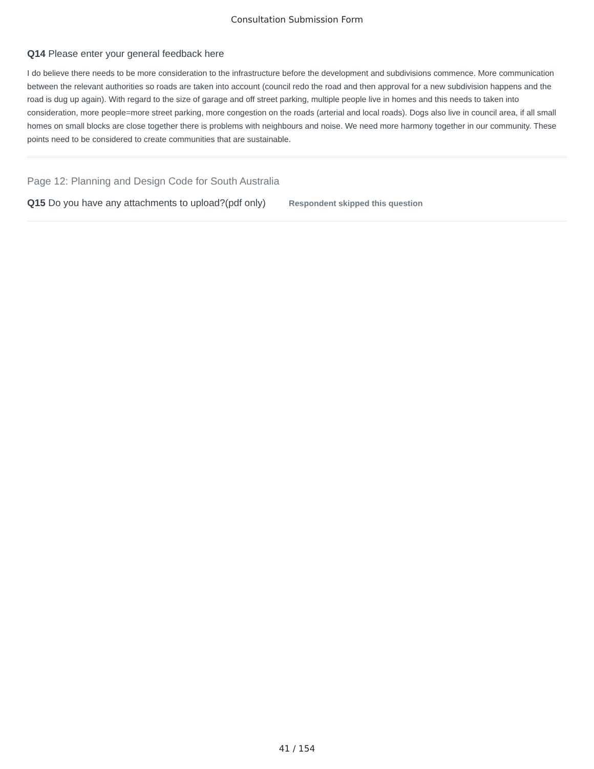Consultation Submission Form
Q14 Please enter your general feedback here
I do believe there needs to be more consideration to the infrastructure before the development and subdivisions commence. More communication between the relevant authorities so roads are taken into account (council redo the road and then approval for a new subdivision happens and the road is dug up again). With regard to the size of garage and off street parking, multiple people live in homes and this needs to taken into consideration, more people=more street parking, more congestion on the roads (arterial and local roads). Dogs also live in council area, if all small homes on small blocks are close together there is problems with neighbours and noise. We need more harmony together in our community. These points need to be considered to create communities that are sustainable.
Page 12: Planning and Design Code for South Australia
Q15 Do you have any attachments to upload?(pdf only) Respondent skipped this question
41 / 154